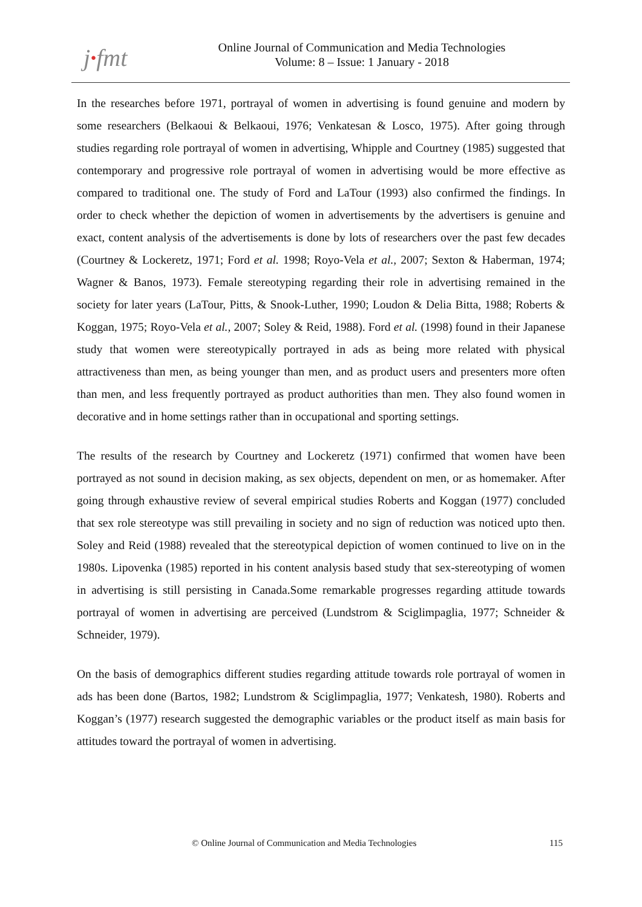j·fmt
Online Journal of Communication and Media Technologies
Volume: 8 – Issue: 1 January - 2018
In the researches before 1971, portrayal of women in advertising is found genuine and modern by some researchers (Belkaoui & Belkaoui, 1976; Venkatesan & Losco, 1975). After going through studies regarding role portrayal of women in advertising, Whipple and Courtney (1985) suggested that contemporary and progressive role portrayal of women in advertising would be more effective as compared to traditional one. The study of Ford and LaTour (1993) also confirmed the findings. In order to check whether the depiction of women in advertisements by the advertisers is genuine and exact, content analysis of the advertisements is done by lots of researchers over the past few decades (Courtney & Lockeretz, 1971; Ford et al. 1998; Royo-Vela et al., 2007; Sexton & Haberman, 1974; Wagner & Banos, 1973). Female stereotyping regarding their role in advertising remained in the society for later years (LaTour, Pitts, & Snook-Luther, 1990; Loudon & Delia Bitta, 1988; Roberts & Koggan, 1975; Royo-Vela et al., 2007; Soley & Reid, 1988). Ford et al. (1998) found in their Japanese study that women were stereotypically portrayed in ads as being more related with physical attractiveness than men, as being younger than men, and as product users and presenters more often than men, and less frequently portrayed as product authorities than men. They also found women in decorative and in home settings rather than in occupational and sporting settings.
The results of the research by Courtney and Lockeretz (1971) confirmed that women have been portrayed as not sound in decision making, as sex objects, dependent on men, or as homemaker. After going through exhaustive review of several empirical studies Roberts and Koggan (1977) concluded that sex role stereotype was still prevailing in society and no sign of reduction was noticed upto then. Soley and Reid (1988) revealed that the stereotypical depiction of women continued to live on in the 1980s. Lipovenka (1985) reported in his content analysis based study that sex-stereotyping of women in advertising is still persisting in Canada.Some remarkable progresses regarding attitude towards portrayal of women in advertising are perceived (Lundstrom & Sciglimpaglia, 1977; Schneider & Schneider, 1979).
On the basis of demographics different studies regarding attitude towards role portrayal of women in ads has been done (Bartos, 1982; Lundstrom & Sciglimpaglia, 1977; Venkatesh, 1980). Roberts and Koggan’s (1977) research suggested the demographic variables or the product itself as main basis for attitudes toward the portrayal of women in advertising.
© Online Journal of Communication and Media Technologies 115